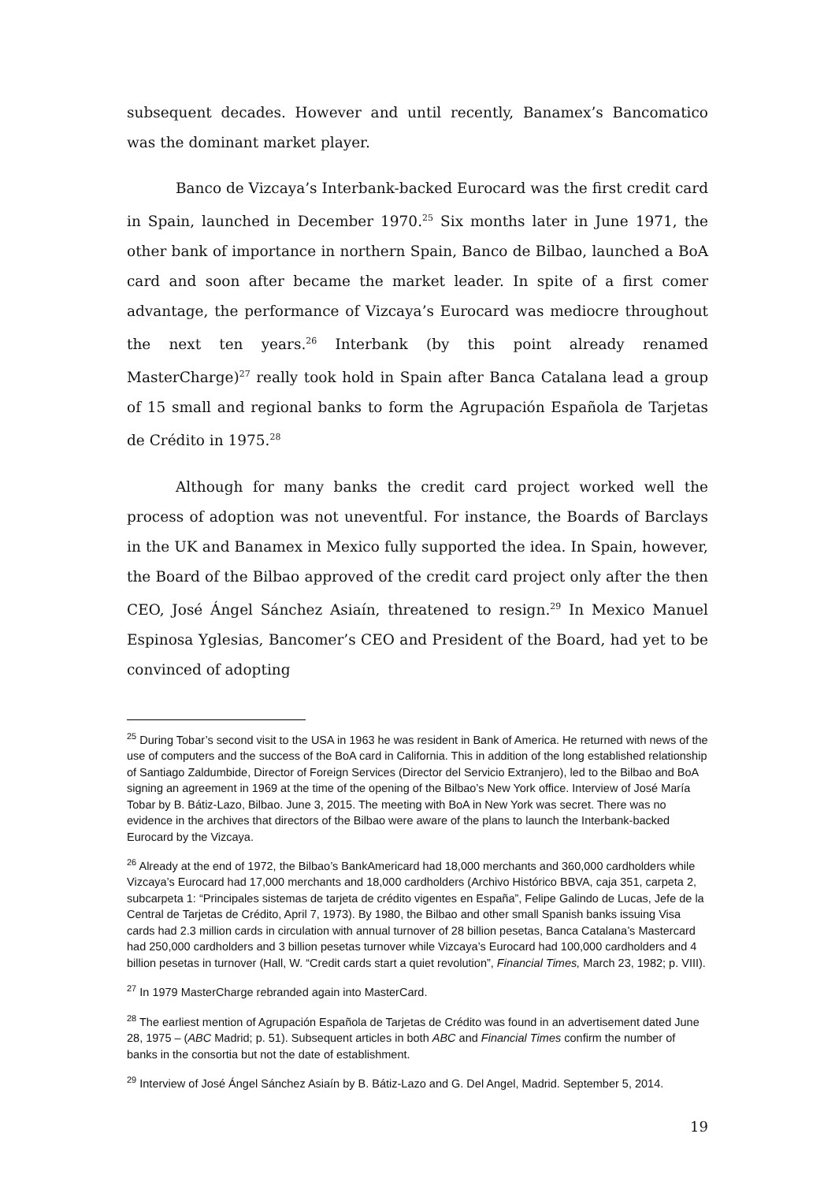subsequent decades. However and until recently, Banamex’s Bancomatico was the dominant market player.
Banco de Vizcaya’s Interbank-backed Eurocard was the first credit card in Spain, launched in December 1970.<sup>25</sup> Six months later in June 1971, the other bank of importance in northern Spain, Banco de Bilbao, launched a BoA card and soon after became the market leader. In spite of a first comer advantage, the performance of Vizcaya’s Eurocard was mediocre throughout the next ten years.<sup>26</sup> Interbank (by this point already renamed MasterCharge)<sup>27</sup> really took hold in Spain after Banca Catalana lead a group of 15 small and regional banks to form the Agrupación Española de Tarjetas de Crédito in 1975.<sup>28</sup>
Although for many banks the credit card project worked well the process of adoption was not uneventful. For instance, the Boards of Barclays in the UK and Banamex in Mexico fully supported the idea. In Spain, however, the Board of the Bilbao approved of the credit card project only after the then CEO, José Ángel Sánchez Asiaín, threatened to resign.<sup>29</sup> In Mexico Manuel Espinosa Yglesias, Bancomer’s CEO and President of the Board, had yet to be convinced of adopting
<sup>25</sup> During Tobar’s second visit to the USA in 1963 he was resident in Bank of America. He returned with news of the use of computers and the success of the BoA card in California. This in addition of the long established relationship of Santiago Zaldumbide, Director of Foreign Services (Director del Servicio Extranjero), led to the Bilbao and BoA signing an agreement in 1969 at the time of the opening of the Bilbao’s New York office. Interview of José María Tobar by B. Bátiz-Lazo, Bilbao. June 3, 2015. The meeting with BoA in New York was secret. There was no evidence in the archives that directors of the Bilbao were aware of the plans to launch the Interbank-backed Eurocard by the Vizcaya.
<sup>26</sup> Already at the end of 1972, the Bilbao’s BankAmericard had 18,000 merchants and 360,000 cardholders while Vizcaya’s Eurocard had 17,000 merchants and 18,000 cardholders (Archivo Histórico BBVA, caja 351, carpeta 2, subcarpeta 1: “Principales sistemas de tarjeta de crédito vigentes en España”, Felipe Galindo de Lucas, Jefe de la Central de Tarjetas de Crédito, April 7, 1973). By 1980, the Bilbao and other small Spanish banks issuing Visa cards had 2.3 million cards in circulation with annual turnover of 28 billion pesetas, Banca Catalana’s Mastercard had 250,000 cardholders and 3 billion pesetas turnover while Vizcaya’s Eurocard had 100,000 cardholders and 4 billion pesetas in turnover (Hall, W. “Credit cards start a quiet revolution”, Financial Times, March 23, 1982; p. VIII).
<sup>27</sup> In 1979 MasterCharge rebranded again into MasterCard.
<sup>28</sup> The earliest mention of Agrupación Española de Tarjetas de Crédito was found in an advertisement dated June 28, 1975 – (ABC Madrid; p. 51). Subsequent articles in both ABC and Financial Times confirm the number of banks in the consortia but not the date of establishment.
<sup>29</sup> Interview of José Ángel Sánchez Asiaín by B. Bátiz-Lazo and G. Del Angel, Madrid. September 5, 2014.
19